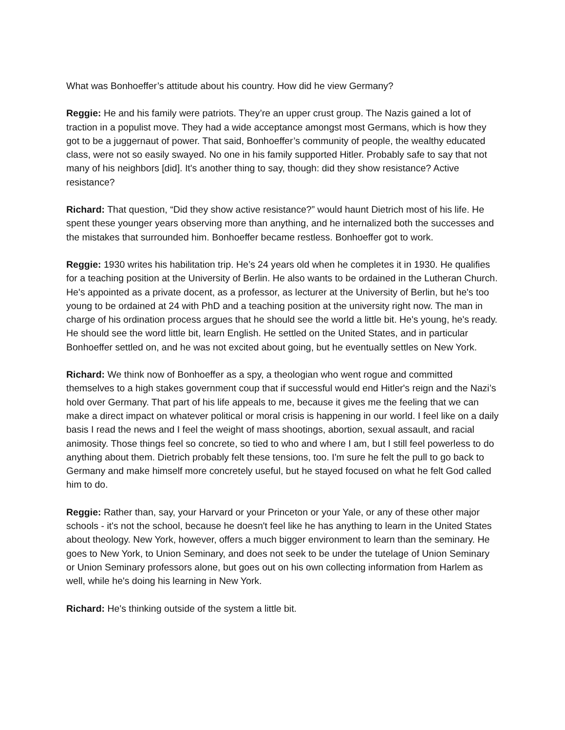What was Bonhoeffer’s attitude about his country. How did he view Germany?
Reggie: He and his family were patriots. They’re an upper crust group. The Nazis gained a lot of traction in a populist move. They had a wide acceptance amongst most Germans, which is how they got to be a juggernaut of power. That said, Bonhoeffer’s community of people, the wealthy educated class, were not so easily swayed. No one in his family supported Hitler. Probably safe to say that not many of his neighbors [did]. It's another thing to say, though: did they show resistance? Active resistance?
Richard: That question, “Did they show active resistance?” would haunt Dietrich most of his life. He spent these younger years observing more than anything, and he internalized both the successes and the mistakes that surrounded him. Bonhoeffer became restless. Bonhoeffer got to work.
Reggie: 1930 writes his habilitation trip. He’s 24 years old when he completes it in 1930. He qualifies for a teaching position at the University of Berlin. He also wants to be ordained in the Lutheran Church. He's appointed as a private docent, as a professor, as lecturer at the University of Berlin, but he's too young to be ordained at 24 with PhD and a teaching position at the university right now. The man in charge of his ordination process argues that he should see the world a little bit. He's young, he's ready. He should see the word little bit, learn English. He settled on the United States, and in particular Bonhoeffer settled on, and he was not excited about going, but he eventually settles on New York.
Richard: We think now of Bonhoeffer as a spy, a theologian who went rogue and committed themselves to a high stakes government coup that if successful would end Hitler's reign and the Nazi’s hold over Germany. That part of his life appeals to me, because it gives me the feeling that we can make a direct impact on whatever political or moral crisis is happening in our world. I feel like on a daily basis I read the news and I feel the weight of mass shootings, abortion, sexual assault, and racial animosity. Those things feel so concrete, so tied to who and where I am, but I still feel powerless to do anything about them. Dietrich probably felt these tensions, too. I'm sure he felt the pull to go back to Germany and make himself more concretely useful, but he stayed focused on what he felt God called him to do.
Reggie: Rather than, say, your Harvard or your Princeton or your Yale, or any of these other major schools - it's not the school, because he doesn't feel like he has anything to learn in the United States about theology. New York, however, offers a much bigger environment to learn than the seminary. He goes to New York, to Union Seminary, and does not seek to be under the tutelage of Union Seminary or Union Seminary professors alone, but goes out on his own collecting information from Harlem as well, while he's doing his learning in New York.
Richard: He's thinking outside of the system a little bit.